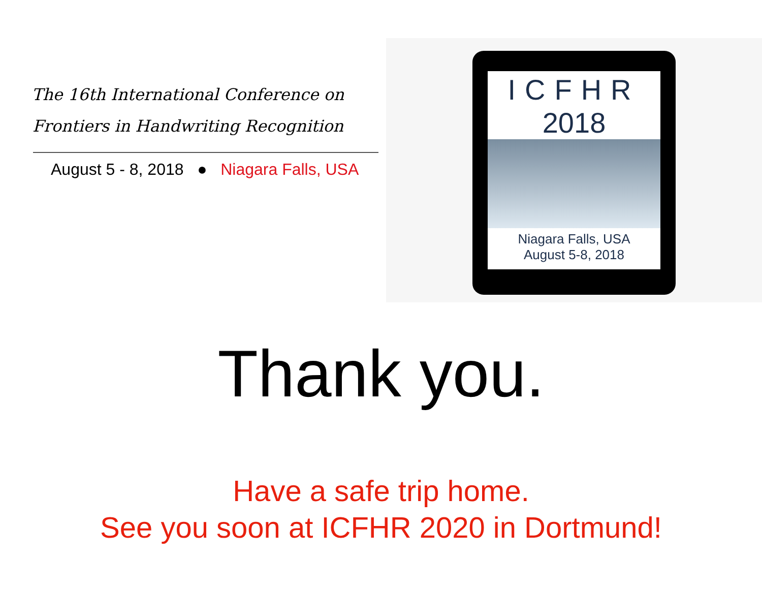The 16th International Conference on
Frontiers in Handwriting Recognition
August 5 - 8, 2018 ● Niagara Falls, USA
ICFHR
2018
Niagara Falls, USA
August 5-8, 2018
Thank you.
Have a safe trip home.
See you soon at ICFHR 2020 in Dortmund!